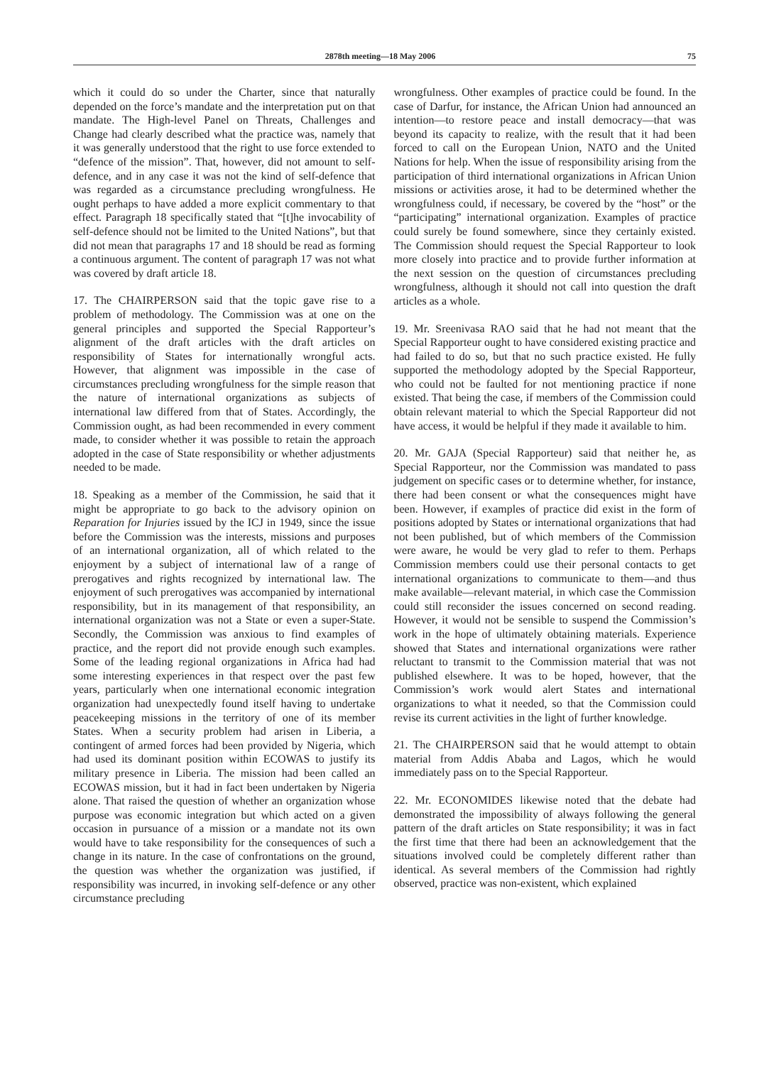2878th meeting—18 May 2006 75
which it could do so under the Charter, since that naturally depended on the force’s mandate and the interpretation put on that mandate. The High-level Panel on Threats, Challenges and Change had clearly described what the practice was, namely that it was generally understood that the right to use force extended to “defence of the mission”. That, however, did not amount to self-defence, and in any case it was not the kind of self-defence that was regarded as a circumstance precluding wrongfulness. He ought perhaps to have added a more explicit commentary to that effect. Paragraph 18 specifically stated that “[t]he invocability of self-defence should not be limited to the United Nations”, but that did not mean that paragraphs 17 and 18 should be read as forming a continuous argument. The content of paragraph 17 was not what was covered by draft article 18.
17. The CHAIRPERSON said that the topic gave rise to a problem of methodology. The Commission was at one on the general principles and supported the Special Rapporteur’s alignment of the draft articles with the draft articles on responsibility of States for internationally wrongful acts. However, that alignment was impossible in the case of circumstances precluding wrongfulness for the simple reason that the nature of international organizations as subjects of international law differed from that of States. Accordingly, the Commission ought, as had been recommended in every comment made, to consider whether it was possible to retain the approach adopted in the case of State responsibility or whether adjustments needed to be made.
18. Speaking as a member of the Commission, he said that it might be appropriate to go back to the advisory opinion on Reparation for Injuries issued by the ICJ in 1949, since the issue before the Commission was the interests, missions and purposes of an international organization, all of which related to the enjoyment by a subject of international law of a range of prerogatives and rights recognized by international law. The enjoyment of such prerogatives was accompanied by international responsibility, but in its management of that responsibility, an international organization was not a State or even a super-State. Secondly, the Commission was anxious to find examples of practice, and the report did not provide enough such examples. Some of the leading regional organizations in Africa had had some interesting experiences in that respect over the past few years, particularly when one international economic integration organization had unexpectedly found itself having to undertake peacekeeping missions in the territory of one of its member States. When a security problem had arisen in Liberia, a contingent of armed forces had been provided by Nigeria, which had used its dominant position within ECOWAS to justify its military presence in Liberia. The mission had been called an ECOWAS mission, but it had in fact been undertaken by Nigeria alone. That raised the question of whether an organization whose purpose was economic integration but which acted on a given occasion in pursuance of a mission or a mandate not its own would have to take responsibility for the consequences of such a change in its nature. In the case of confrontations on the ground, the question was whether the organization was justified, if responsibility was incurred, in invoking self-defence or any other circumstance precluding
wrongfulness. Other examples of practice could be found. In the case of Darfur, for instance, the African Union had announced an intention—to restore peace and install democracy—that was beyond its capacity to realize, with the result that it had been forced to call on the European Union, NATO and the United Nations for help. When the issue of responsibility arising from the participation of third international organizations in African Union missions or activities arose, it had to be determined whether the wrongfulness could, if necessary, be covered by the “host” or the “participating” international organization. Examples of practice could surely be found somewhere, since they certainly existed. The Commission should request the Special Rapporteur to look more closely into practice and to provide further information at the next session on the question of circumstances precluding wrongfulness, although it should not call into question the draft articles as a whole.
19. Mr. Sreenivasa RAO said that he had not meant that the Special Rapporteur ought to have considered existing practice and had failed to do so, but that no such practice existed. He fully supported the methodology adopted by the Special Rapporteur, who could not be faulted for not mentioning practice if none existed. That being the case, if members of the Commission could obtain relevant material to which the Special Rapporteur did not have access, it would be helpful if they made it available to him.
20. Mr. GAJA (Special Rapporteur) said that neither he, as Special Rapporteur, nor the Commission was mandated to pass judgement on specific cases or to determine whether, for instance, there had been consent or what the consequences might have been. However, if examples of practice did exist in the form of positions adopted by States or international organizations that had not been published, but of which members of the Commission were aware, he would be very glad to refer to them. Perhaps Commission members could use their personal contacts to get international organizations to communicate to them—and thus make available—relevant material, in which case the Commission could still reconsider the issues concerned on second reading. However, it would not be sensible to suspend the Commission’s work in the hope of ultimately obtaining materials. Experience showed that States and international organizations were rather reluctant to transmit to the Commission material that was not published elsewhere. It was to be hoped, however, that the Commission’s work would alert States and international organizations to what it needed, so that the Commission could revise its current activities in the light of further knowledge.
21. The CHAIRPERSON said that he would attempt to obtain material from Addis Ababa and Lagos, which he would immediately pass on to the Special Rapporteur.
22. Mr. ECONOMIDES likewise noted that the debate had demonstrated the impossibility of always following the general pattern of the draft articles on State responsibility; it was in fact the first time that there had been an acknowledgement that the situations involved could be completely different rather than identical. As several members of the Commission had rightly observed, practice was non-existent, which explained